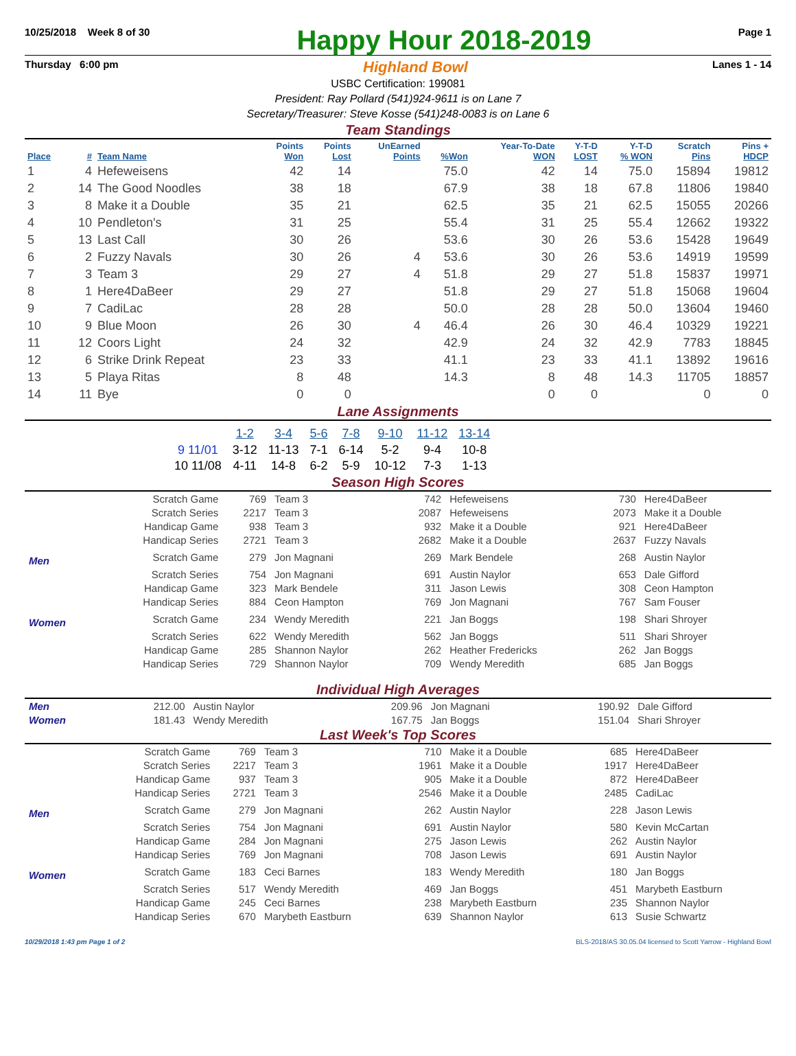10/25/2018 Week 8 of 30
Happy Hour 2018-2019
Page 1
Thursday 6:00 pm Highland Bowl Lanes 1 - 14
USBC Certification: 199081
President: Ray Pollard (541)924-9611 is on Lane 7
Secretary/Treasurer: Steve Kosse (541)248-0083 is on Lane 6
Team Standings
| Place | # | Team Name | Points Won | Points Lost | UnEarned Points | %Won | Year-To-Date WON | Y-T-D LOST | Y-T-D % WON | Scratch Pins | Pins + HDCP |
| --- | --- | --- | --- | --- | --- | --- | --- | --- | --- | --- | --- |
| 1 | 4 | Hefeweisens | 42 | 14 | | 75.0 | 42 | 14 | 75.0 | 15894 | 19812 |
| 2 | 14 | The Good Noodles | 38 | 18 | | 67.9 | 38 | 18 | 67.8 | 11806 | 19840 |
| 3 | 8 | Make it a Double | 35 | 21 | | 62.5 | 35 | 21 | 62.5 | 15055 | 20266 |
| 4 | 10 | Pendleton's | 31 | 25 | | 55.4 | 31 | 25 | 55.4 | 12662 | 19322 |
| 5 | 13 | Last Call | 30 | 26 | | 53.6 | 30 | 26 | 53.6 | 15428 | 19649 |
| 6 | 2 | Fuzzy Navals | 30 | 26 | 4 | 53.6 | 30 | 26 | 53.6 | 14919 | 19599 |
| 7 | 3 | Team 3 | 29 | 27 | 4 | 51.8 | 29 | 27 | 51.8 | 15837 | 19971 |
| 8 | 1 | Here4DaBeer | 29 | 27 | | 51.8 | 29 | 27 | 51.8 | 15068 | 19604 |
| 9 | 7 | CadiLac | 28 | 28 | | 50.0 | 28 | 28 | 50.0 | 13604 | 19460 |
| 10 | 9 | Blue Moon | 26 | 30 | 4 | 46.4 | 26 | 30 | 46.4 | 10329 | 19221 |
| 11 | 12 | Coors Light | 24 | 32 | | 42.9 | 24 | 32 | 42.9 | 7783 | 18845 |
| 12 | 6 | Strike Drink Repeat | 23 | 33 | | 41.1 | 23 | 33 | 41.1 | 13892 | 19616 |
| 13 | 5 | Playa Ritas | 8 | 48 | | 14.3 | 8 | 48 | 14.3 | 11705 | 18857 |
| 14 | 11 | Bye | 0 | 0 | | | 0 | 0 | | 0 | 0 |
Lane Assignments
| | 1-2 | 3-4 | 5-6 | 7-8 | 9-10 | 11-12 | 13-14 |
| --- | --- | --- | --- | --- | --- | --- | --- |
| 9 11/01 | 3-12 | 11-13 | 7-1 | 6-14 | 5-2 | 9-4 | 10-8 |
| 10 11/08 | 4-11 | 14-8 | 6-2 | 5-9 | 10-12 | 7-3 | 1-13 |
Season High Scores
| | Scratch Game | 769 | Team 3 | 742 | Hefeweisens | 730 | Here4DaBeer |
| | Scratch Series | 2217 | Team 3 | 2087 | Hefeweisens | 2073 | Make it a Double |
| | Handicap Game | 938 | Team 3 | 932 | Make it a Double | 921 | Here4DaBeer |
| | Handicap Series | 2721 | Team 3 | 2682 | Make it a Double | 2637 | Fuzzy Navals |
| Men | Scratch Game | 279 | Jon Magnani | 269 | Mark Bendele | 268 | Austin Naylor |
| | Scratch Series | 754 | Jon Magnani | 691 | Austin Naylor | 653 | Dale Gifford |
| | Handicap Game | 323 | Mark Bendele | 311 | Jason Lewis | 308 | Ceon Hampton |
| | Handicap Series | 884 | Ceon Hampton | 769 | Jon Magnani | 767 | Sam Fouser |
| Women | Scratch Game | 234 | Wendy Meredith | 221 | Jan Boggs | 198 | Shari Shroyer |
| | Scratch Series | 622 | Wendy Meredith | 562 | Jan Boggs | 511 | Shari Shroyer |
| | Handicap Game | 285 | Shannon Naylor | 262 | Heather Fredericks | 262 | Jan Boggs |
| | Handicap Series | 729 | Shannon Naylor | 709 | Wendy Meredith | 685 | Jan Boggs |
Individual High Averages
| Men | 212.00 | Austin Naylor | 209.96 | Jon Magnani | 190.92 | Dale Gifford |
| Women | 181.43 | Wendy Meredith | 167.75 | Jan Boggs | 151.04 | Shari Shroyer |
Last Week's Top Scores
| | Scratch Game | 769 | Team 3 | 710 | Make it a Double | 685 | Here4DaBeer |
| | Scratch Series | 2217 | Team 3 | 1961 | Make it a Double | 1917 | Here4DaBeer |
| | Handicap Game | 937 | Team 3 | 905 | Make it a Double | 872 | Here4DaBeer |
| | Handicap Series | 2721 | Team 3 | 2546 | Make it a Double | 2485 | CadiLac |
| Men | Scratch Game | 279 | Jon Magnani | 262 | Austin Naylor | 228 | Jason Lewis |
| | Scratch Series | 754 | Jon Magnani | 691 | Austin Naylor | 580 | Kevin McCartan |
| | Handicap Game | 284 | Jon Magnani | 275 | Jason Lewis | 262 | Austin Naylor |
| | Handicap Series | 769 | Jon Magnani | 708 | Jason Lewis | 691 | Austin Naylor |
| Women | Scratch Game | 183 | Ceci Barnes | 183 | Wendy Meredith | 180 | Jan Boggs |
| | Scratch Series | 517 | Wendy Meredith | 469 | Jan Boggs | 451 | Marybeth Eastburn |
| | Handicap Game | 245 | Ceci Barnes | 238 | Marybeth Eastburn | 235 | Shannon Naylor |
| | Handicap Series | 670 | Marybeth Eastburn | 639 | Shannon Naylor | 613 | Susie Schwartz |
10/29/2018 1:43 pm Page 1 of 2 BLS-2018/AS 30.05.04 licensed to Scott Yarrow - Highland Bowl